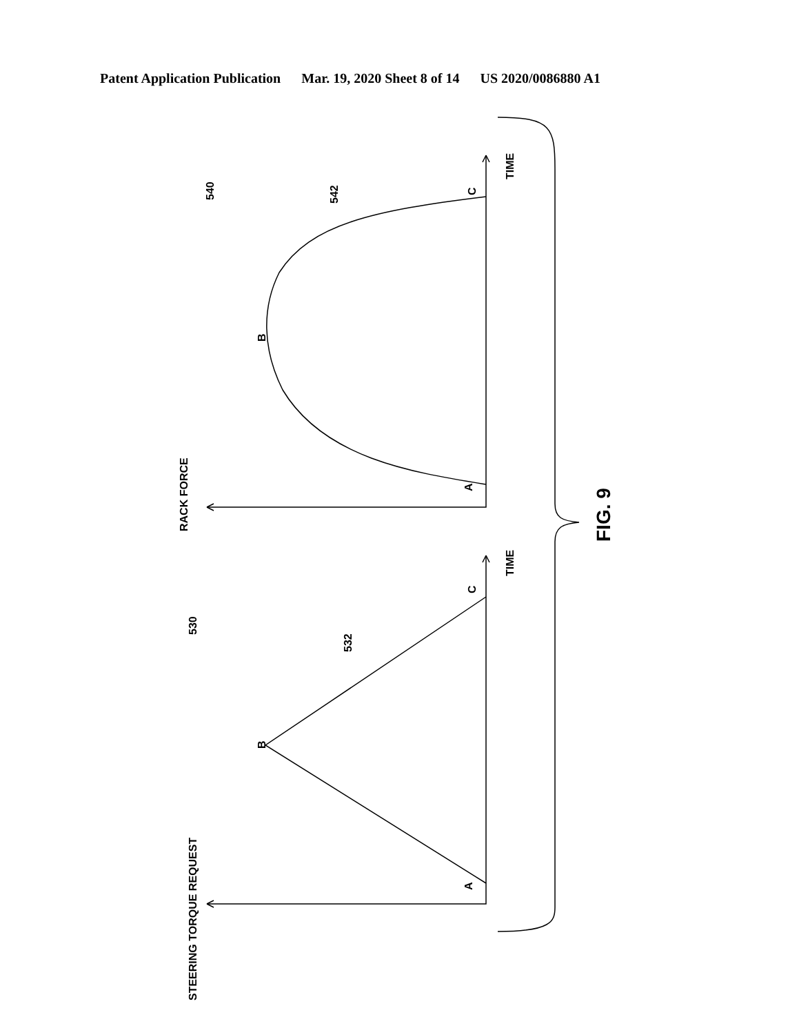Patent Application Publication Mar. 19, 2020 Sheet 8 of 14 US 2020/0086880 A1
RACK FORCE
STEERING TORQUE REQUEST
TIME
TIME
A
B
C
A
B
C
540
542
530
532
FIG. 9